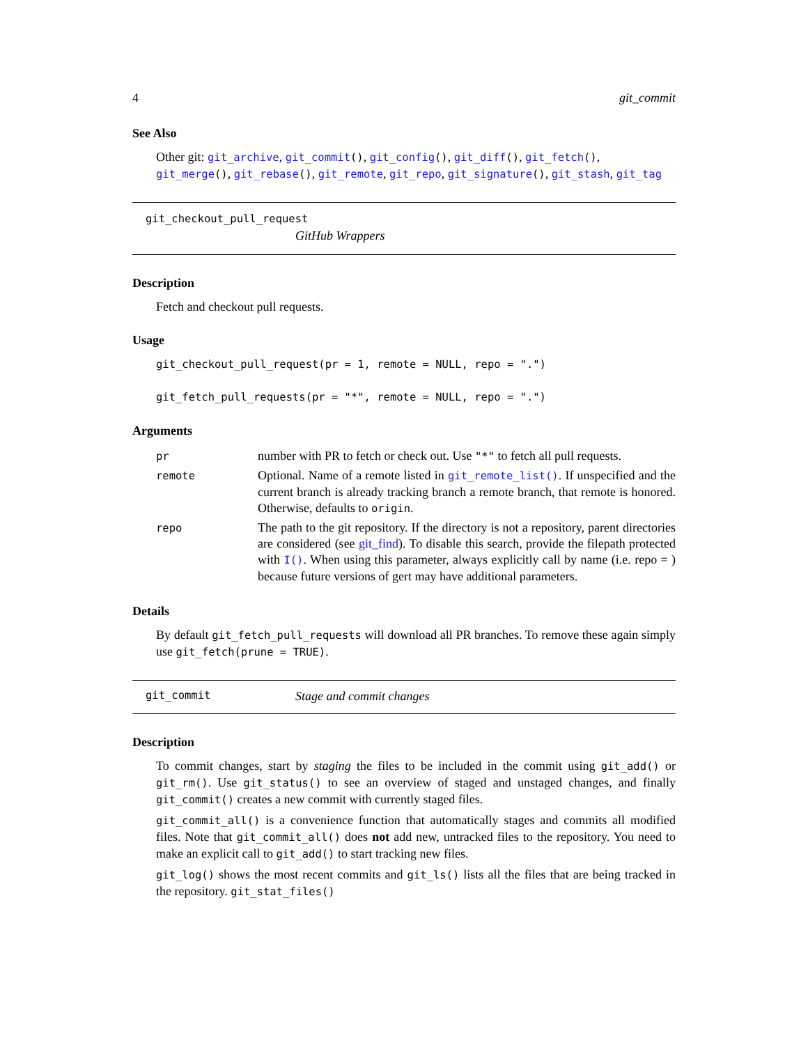4 git_commit
See Also
Other git: git_archive, git_commit(), git_config(), git_diff(), git_fetch(), git_merge(), git_rebase(), git_remote, git_repo, git_signature(), git_stash, git_tag
git_checkout_pull_request
GitHub Wrappers
Description
Fetch and checkout pull requests.
Usage
git_checkout_pull_request(pr = 1, remote = NULL, repo = ".")
git_fetch_pull_requests(pr = "*", remote = NULL, repo = ".")
Arguments
| pr | number with PR to fetch or check out. Use "*" to fetch all pull requests. |
| remote | Optional. Name of a remote listed in git_remote_list() . If unspecified and the current branch is already tracking branch a remote branch, that remote is honored. Otherwise, defaults to origin . |
| repo | The path to the git repository. If the directory is not a repository, parent directories are considered (see git_find ). To disable this search, provide the filepath protected with I() . When using this parameter, always explicitly call by name (i.e. repo = ) because future versions of gert may have additional parameters. |
Details
By default git_fetch_pull_requests will download all PR branches. To remove these again simply use git_fetch(prune = TRUE).
git_commit Stage and commit changes
Description
To commit changes, start by staging the files to be included in the commit using git_add() or git_rm(). Use git_status() to see an overview of staged and unstaged changes, and finally git_commit() creates a new commit with currently staged files.
git_commit_all() is a convenience function that automatically stages and commits all modified files. Note that git_commit_all() does not add new, untracked files to the repository. You need to make an explicit call to git_add() to start tracking new files.
git_log() shows the most recent commits and git_ls() lists all the files that are being tracked in the repository. git_stat_files()